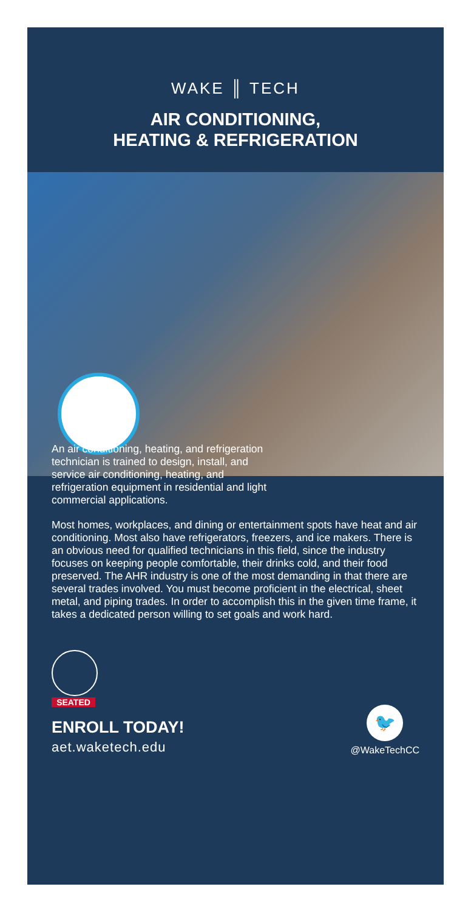WAKE ║ TECH
AIR CONDITIONING,
HEATING & REFRIGERATION
An air conditioning, heating, and refrigeration technician is trained to design, install, and service air conditioning, heating, and refrigeration equipment in residential and light commercial applications.
Most homes, workplaces, and dining or entertainment spots have heat and air conditioning. Most also have refrigerators, freezers, and ice makers. There is an obvious need for qualified technicians in this field, since the industry focuses on keeping people comfortable, their drinks cold, and their food preserved. The AHR industry is one of the most demanding in that there are several trades involved. You must become proficient in the electrical, sheet metal, and piping trades. In order to accomplish this in the given time frame, it takes a dedicated person willing to set goals and work hard.
SEATED
ENROLL TODAY!
aet.waketech.edu
🐦
@WakeTechCC